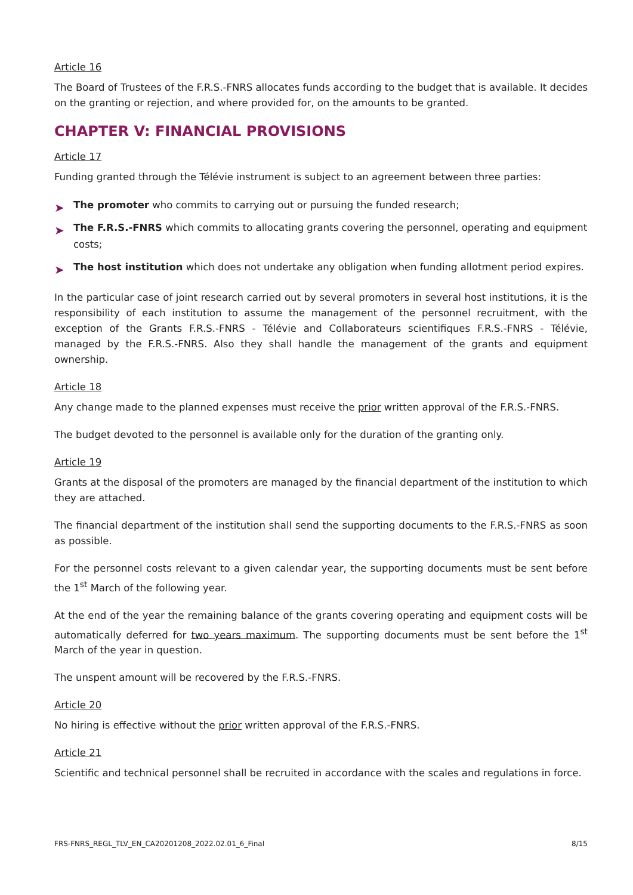Article 16
The Board of Trustees of the F.R.S.-FNRS allocates funds according to the budget that is available. It decides on the granting or rejection, and where provided for, on the amounts to be granted.
CHAPTER V: FINANCIAL PROVISIONS
Article 17
Funding granted through the Télévie instrument is subject to an agreement between three parties:
➤ The promoter who commits to carrying out or pursuing the funded research;
➤ The F.R.S.-FNRS which commits to allocating grants covering the personnel, operating and equipment costs;
➤ The host institution which does not undertake any obligation when funding allotment period expires.
In the particular case of joint research carried out by several promoters in several host institutions, it is the responsibility of each institution to assume the management of the personnel recruitment, with the exception of the Grants F.R.S.-FNRS - Télévie and Collaborateurs scientifiques F.R.S.-FNRS - Télévie, managed by the F.R.S.-FNRS. Also they shall handle the management of the grants and equipment ownership.
Article 18
Any change made to the planned expenses must receive the prior written approval of the F.R.S.-FNRS.
The budget devoted to the personnel is available only for the duration of the granting only.
Article 19
Grants at the disposal of the promoters are managed by the financial department of the institution to which they are attached.
The financial department of the institution shall send the supporting documents to the F.R.S.-FNRS as soon as possible.
For the personnel costs relevant to a given calendar year, the supporting documents must be sent before the 1<sup>st</sup> March of the following year.
At the end of the year the remaining balance of the grants covering operating and equipment costs will be automatically deferred for two years maximum. The supporting documents must be sent before the 1<sup>st</sup> March of the year in question.
The unspent amount will be recovered by the F.R.S.-FNRS.
Article 20
No hiring is effective without the prior written approval of the F.R.S.-FNRS.
Article 21
Scientific and technical personnel shall be recruited in accordance with the scales and regulations in force.
FRS-FNRS_REGL_TLV_EN_CA20201208_2022.02.01_6_Final 8/15